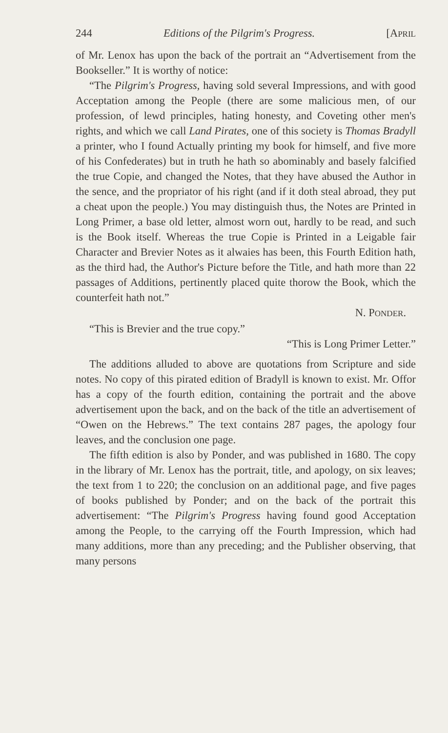244 Editions of the Pilgrim's Progress. [APRIL
of Mr. Lenox has upon the back of the portrait an “Advertisement from the Bookseller.” It is worthy of notice:
“The Pilgrim's Progress, having sold several Impressions, and with good Acceptation among the People (there are some malicious men, of our profession, of lewd principles, hating honesty, and Coveting other men's rights, and which we call Land Pirates, one of this society is Thomas Bradyll a printer, who I found Actually printing my book for himself, and five more of his Confederates) but in truth he hath so abominably and basely falcified the true Copie, and changed the Notes, that they have abused the Author in the sence, and the propriator of his right (and if it doth steal abroad, they put a cheat upon the people.) You may distinguish thus, the Notes are Printed in Long Primer, a base old letter, almost worn out, hardly to be read, and such is the Book itself. Whereas the true Copie is Printed in a Leigable fair Character and Brevier Notes as it alwaies has been, this Fourth Edition hath, as the third had, the Author's Picture before the Title, and hath more than 22 passages of Additions, pertinently placed quite thorow the Book, which the counterfeit hath not.”
N. PONDER.
“This is Brevier and the true copy.”
“This is Long Primer Letter.”
The additions alluded to above are quotations from Scripture and side notes. No copy of this pirated edition of Bradyll is known to exist. Mr. Offor has a copy of the fourth edition, containing the portrait and the above advertisement upon the back, and on the back of the title an advertisement of “Owen on the Hebrews.” The text contains 287 pages, the apology four leaves, and the conclusion one page.
The fifth edition is also by Ponder, and was published in 1680. The copy in the library of Mr. Lenox has the portrait, title, and apology, on six leaves; the text from 1 to 220; the conclusion on an additional page, and five pages of books published by Ponder; and on the back of the portrait this advertisement: “The Pilgrim's Progress having found good Acceptation among the People, to the carrying off the Fourth Impression, which had many additions, more than any preceding; and the Publisher observing, that many persons